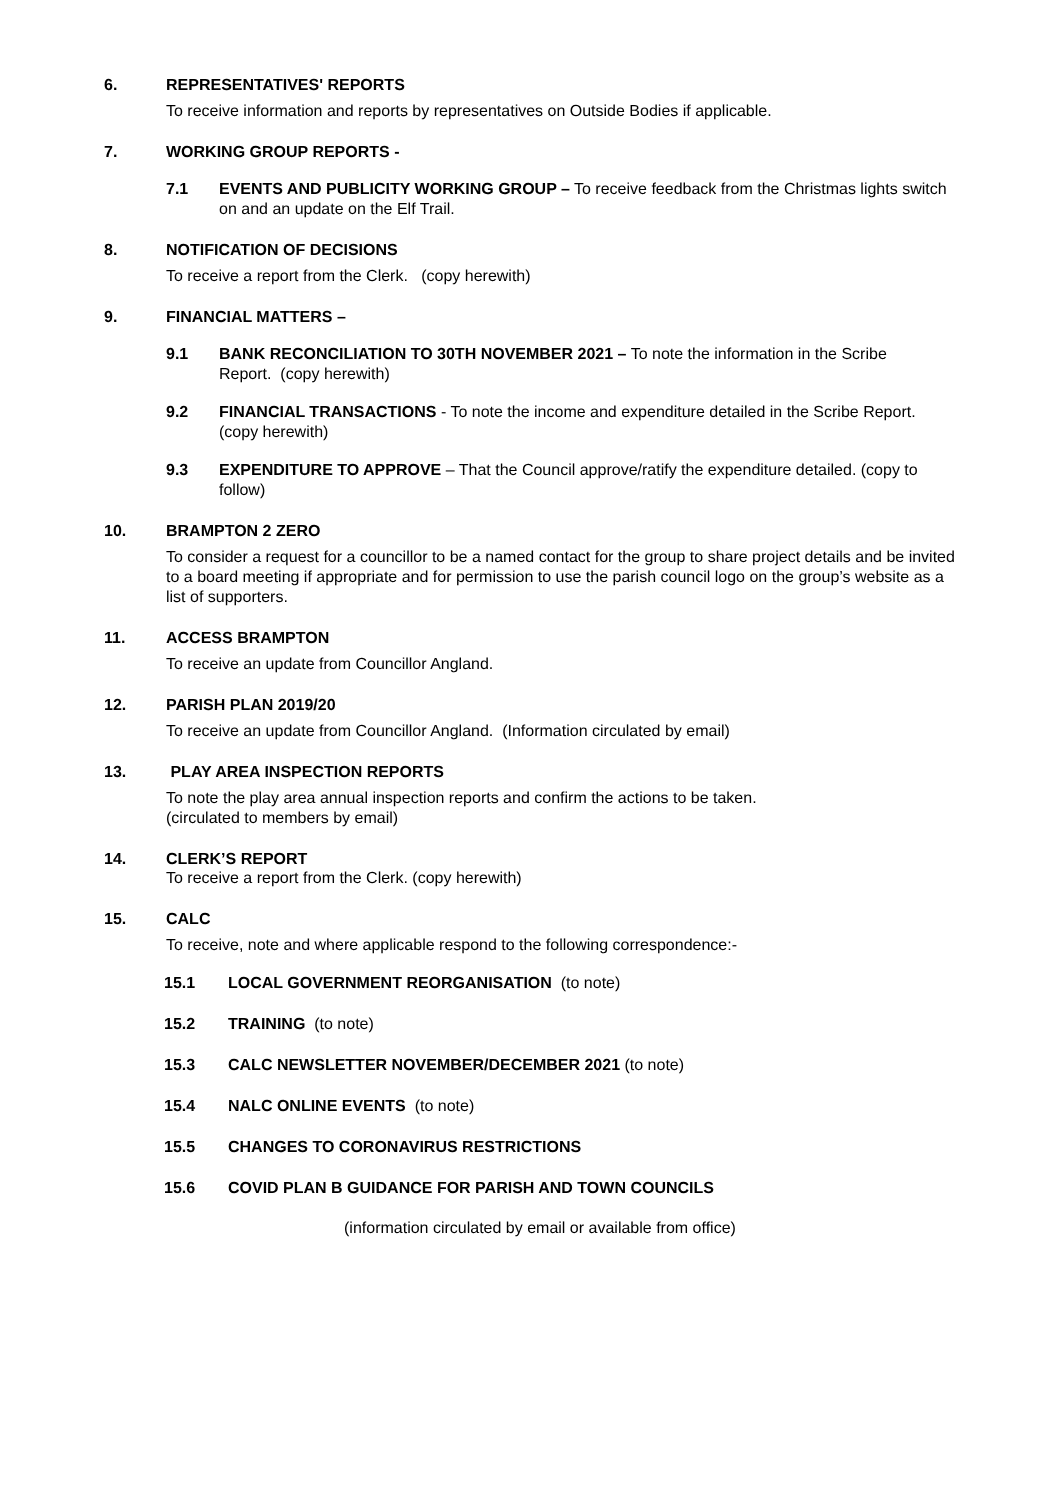6. REPRESENTATIVES' REPORTS
To receive information and reports by representatives on Outside Bodies if applicable.
7. WORKING GROUP REPORTS -
7.1 EVENTS AND PUBLICITY WORKING GROUP – To receive feedback from the Christmas lights switch on and an update on the Elf Trail.
8. NOTIFICATION OF DECISIONS
To receive a report from the Clerk. (copy herewith)
9. FINANCIAL MATTERS –
9.1 BANK RECONCILIATION TO 30TH NOVEMBER 2021 – To note the information in the Scribe Report. (copy herewith)
9.2 FINANCIAL TRANSACTIONS - To note the income and expenditure detailed in the Scribe Report. (copy herewith)
9.3 EXPENDITURE TO APPROVE – That the Council approve/ratify the expenditure detailed. (copy to follow)
10. BRAMPTON 2 ZERO
To consider a request for a councillor to be a named contact for the group to share project details and be invited to a board meeting if appropriate and for permission to use the parish council logo on the group’s website as a list of supporters.
11. ACCESS BRAMPTON
To receive an update from Councillor Angland.
12. PARISH PLAN 2019/20
To receive an update from Councillor Angland. (Information circulated by email)
13. PLAY AREA INSPECTION REPORTS
To note the play area annual inspection reports and confirm the actions to be taken.
(circulated to members by email)
14. CLERK’S REPORT
To receive a report from the Clerk. (copy herewith)
15. CALC
To receive, note and where applicable respond to the following correspondence:-
15.1 LOCAL GOVERNMENT REORGANISATION (to note)
15.2 TRAINING (to note)
15.3 CALC NEWSLETTER NOVEMBER/DECEMBER 2021 (to note)
15.4 NALC ONLINE EVENTS (to note)
15.5 CHANGES TO CORONAVIRUS RESTRICTIONS
15.6 COVID PLAN B GUIDANCE FOR PARISH AND TOWN COUNCILS
(information circulated by email or available from office)